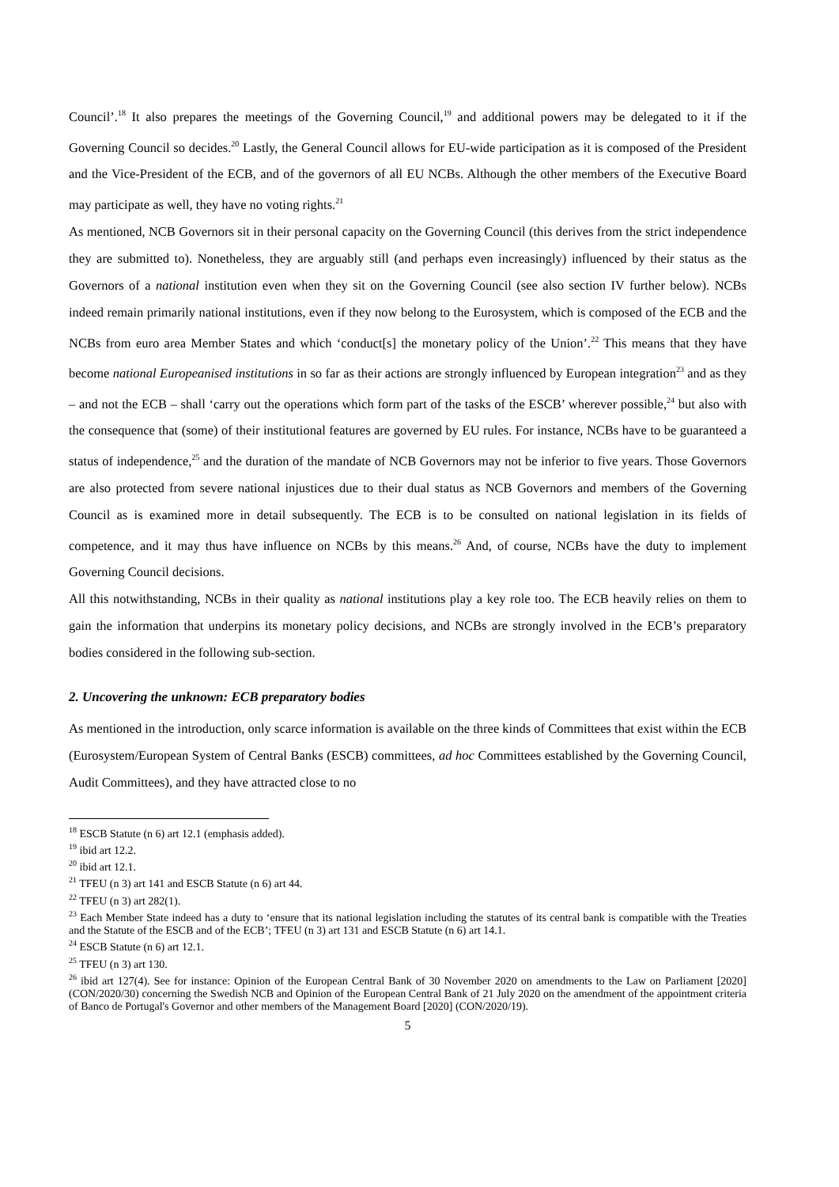Council’.<sup>18</sup> It also prepares the meetings of the Governing Council,<sup>19</sup> and additional powers may be delegated to it if the Governing Council so decides.<sup>20</sup> Lastly, the General Council allows for EU-wide participation as it is composed of the President and the Vice-President of the ECB, and of the governors of all EU NCBs. Although the other members of the Executive Board may participate as well, they have no voting rights.<sup>21</sup>
As mentioned, NCB Governors sit in their personal capacity on the Governing Council (this derives from the strict independence they are submitted to). Nonetheless, they are arguably still (and perhaps even increasingly) influenced by their status as the Governors of a national institution even when they sit on the Governing Council (see also section IV further below). NCBs indeed remain primarily national institutions, even if they now belong to the Eurosystem, which is composed of the ECB and the NCBs from euro area Member States and which ‘conduct[s] the monetary policy of the Union’.<sup>22</sup> This means that they have become national Europeanised institutions in so far as their actions are strongly influenced by European integration<sup>23</sup> and as they – and not the ECB – shall ‘carry out the operations which form part of the tasks of the ESCB’ wherever possible,<sup>24</sup> but also with the consequence that (some) of their institutional features are governed by EU rules. For instance, NCBs have to be guaranteed a status of independence,<sup>25</sup> and the duration of the mandate of NCB Governors may not be inferior to five years. Those Governors are also protected from severe national injustices due to their dual status as NCB Governors and members of the Governing Council as is examined more in detail subsequently. The ECB is to be consulted on national legislation in its fields of competence, and it may thus have influence on NCBs by this means.<sup>26</sup> And, of course, NCBs have the duty to implement Governing Council decisions.
All this notwithstanding, NCBs in their quality as national institutions play a key role too. The ECB heavily relies on them to gain the information that underpins its monetary policy decisions, and NCBs are strongly involved in the ECB’s preparatory bodies considered in the following sub-section.
2. Uncovering the unknown: ECB preparatory bodies
As mentioned in the introduction, only scarce information is available on the three kinds of Committees that exist within the ECB (Eurosystem/European System of Central Banks (ESCB) committees, ad hoc Committees established by the Governing Council, Audit Committees), and they have attracted close to no
<sup>18</sup> ESCB Statute (n 6) art 12.1 (emphasis added).
<sup>19</sup> ibid art 12.2.
<sup>20</sup> ibid art 12.1.
<sup>21</sup> TFEU (n 3) art 141 and ESCB Statute (n 6) art 44.
<sup>22</sup> TFEU (n 3) art 282(1).
<sup>23</sup> Each Member State indeed has a duty to ‘ensure that its national legislation including the statutes of its central bank is compatible with the Treaties and the Statute of the ESCB and of the ECB’; TFEU (n 3) art 131 and ESCB Statute (n 6) art 14.1.
<sup>24</sup> ESCB Statute (n 6) art 12.1.
<sup>25</sup> TFEU (n 3) art 130.
<sup>26</sup> ibid art 127(4). See for instance: Opinion of the European Central Bank of 30 November 2020 on amendments to the Law on Parliament [2020] (CON/2020/30) concerning the Swedish NCB and Opinion of the European Central Bank of 21 July 2020 on the amendment of the appointment criteria of Banco de Portugal's Governor and other members of the Management Board [2020] (CON/2020/19).
5